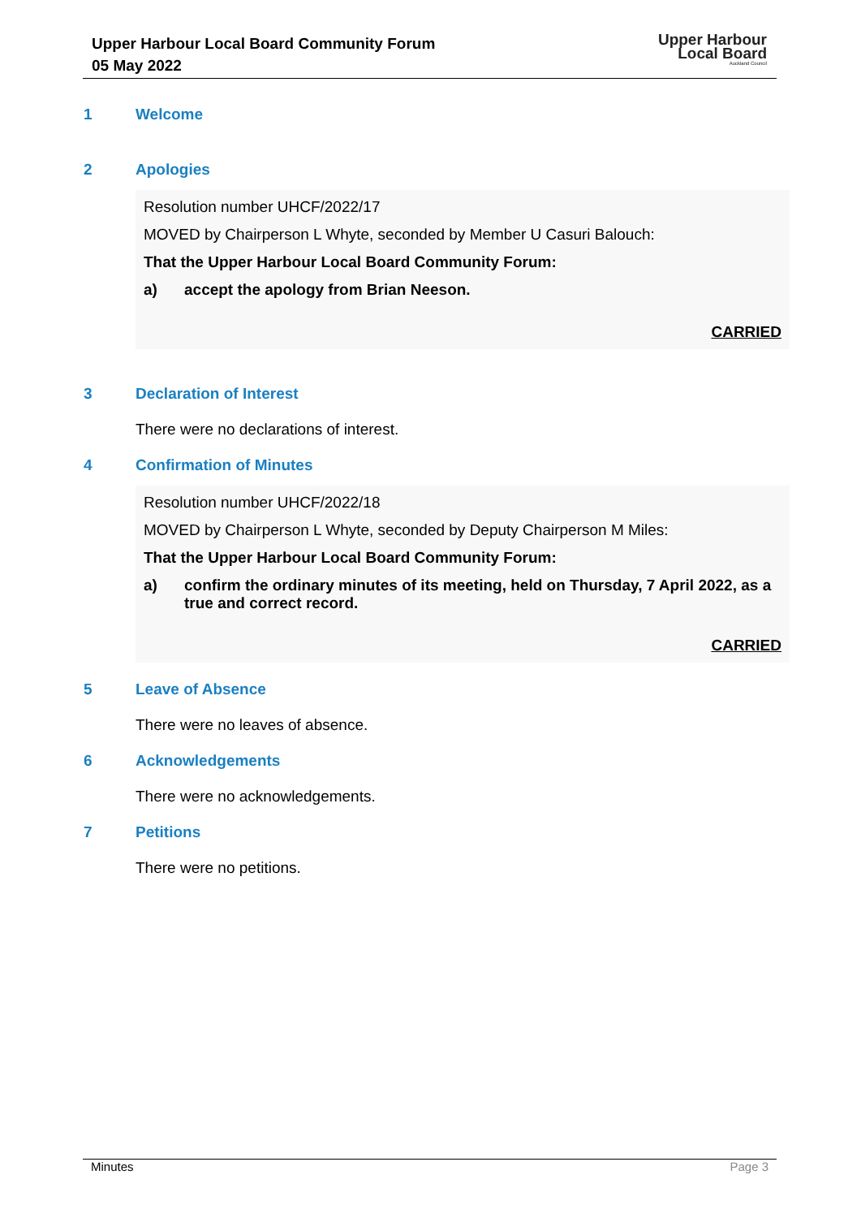Upper Harbour Local Board Community Forum
05 May 2022
Upper Harbour
Local Board
Auckland Council
1 Welcome
2 Apologies
Resolution number UHCF/2022/17
MOVED by Chairperson L Whyte, seconded by Member U Casuri Balouch:
That the Upper Harbour Local Board Community Forum:
a) accept the apology from Brian Neeson.
CARRIED
3 Declaration of Interest
There were no declarations of interest.
4 Confirmation of Minutes
Resolution number UHCF/2022/18
MOVED by Chairperson L Whyte, seconded by Deputy Chairperson M Miles:
That the Upper Harbour Local Board Community Forum:
a) confirm the ordinary minutes of its meeting, held on Thursday, 7 April 2022, as a true and correct record.
CARRIED
5 Leave of Absence
There were no leaves of absence.
6 Acknowledgements
There were no acknowledgements.
7 Petitions
There were no petitions.
Minutes Page 3